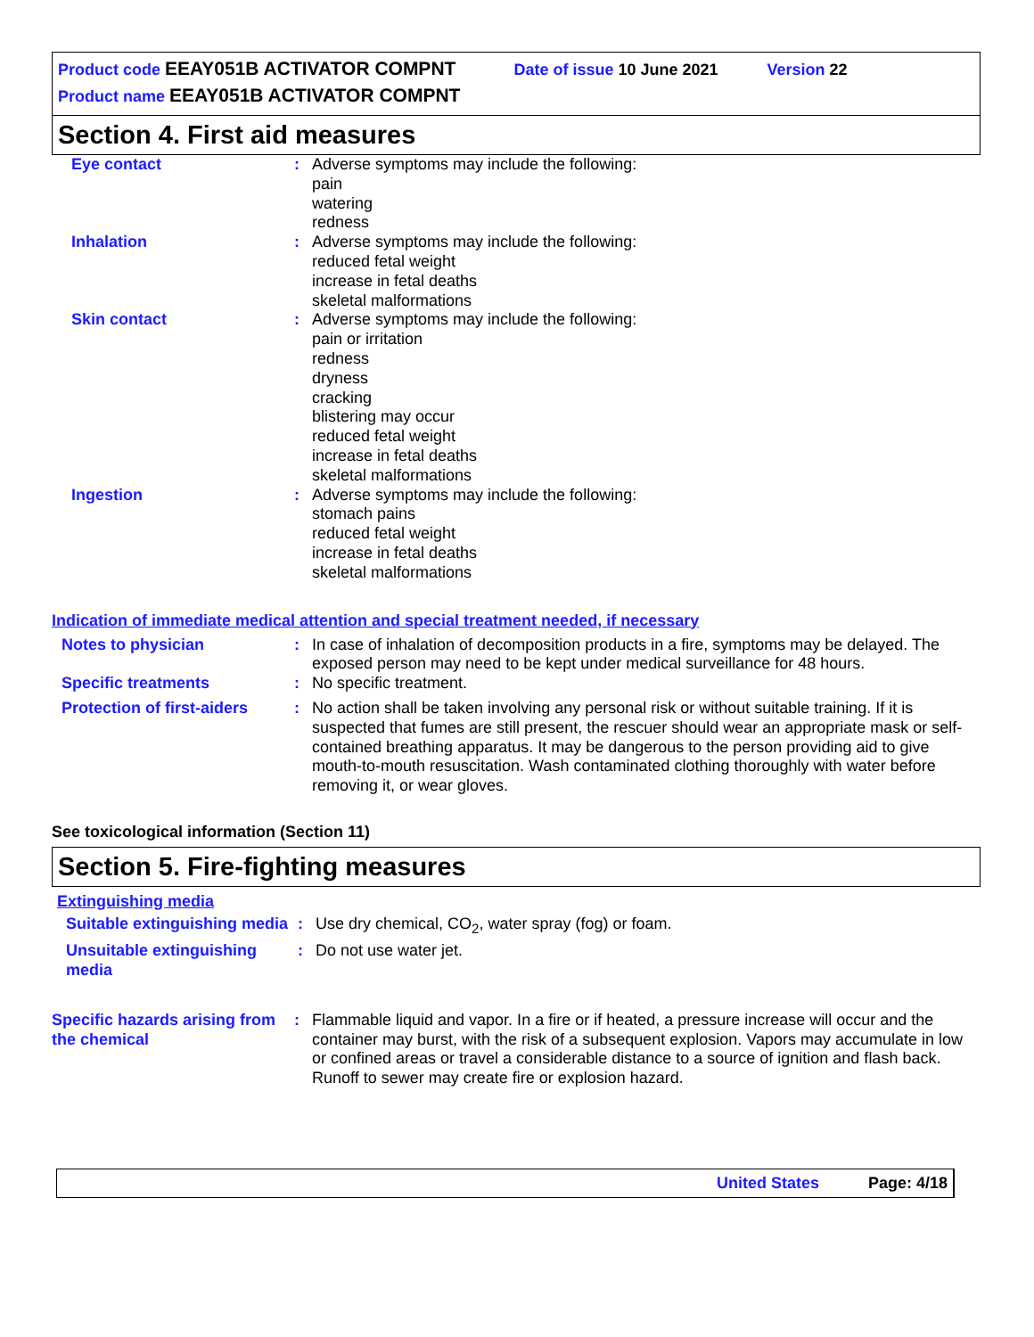Product code EEAY051B ACTIVATOR COMPNT Date of issue 10 June 2021 Version 22
Product name EEAY051B ACTIVATOR COMPNT
Section 4. First aid measures
Eye contact : Adverse symptoms may include the following:
pain
watering
redness
Inhalation : Adverse symptoms may include the following:
reduced fetal weight
increase in fetal deaths
skeletal malformations
Skin contact : Adverse symptoms may include the following:
pain or irritation
redness
dryness
cracking
blistering may occur
reduced fetal weight
increase in fetal deaths
skeletal malformations
Ingestion : Adverse symptoms may include the following:
stomach pains
reduced fetal weight
increase in fetal deaths
skeletal malformations
Indication of immediate medical attention and special treatment needed, if necessary
Notes to physician : In case of inhalation of decomposition products in a fire, symptoms may be delayed. The exposed person may need to be kept under medical surveillance for 48 hours.
Specific treatments : No specific treatment.
Protection of first-aiders
: No action shall be taken involving any personal risk or without suitable training. If it is suspected that fumes are still present, the rescuer should wear an appropriate mask or self-contained breathing apparatus. It may be dangerous to the person providing aid to give mouth-to-mouth resuscitation. Wash contaminated clothing thoroughly with water before removing it, or wear gloves.
See toxicological information (Section 11)
Section 5. Fire-fighting measures
Extinguishing media
Suitable extinguishing media
: Use dry chemical, CO<sub>2</sub>, water spray (fog) or foam.
Unsuitable extinguishing media
: Do not use water jet.
Specific hazards arising from the chemical
: Flammable liquid and vapor. In a fire or if heated, a pressure increase will occur and the container may burst, with the risk of a subsequent explosion. Vapors may accumulate in low or confined areas or travel a considerable distance to a source of ignition and flash back. Runoff to sewer may create fire or explosion hazard.
United States Page: 4/18